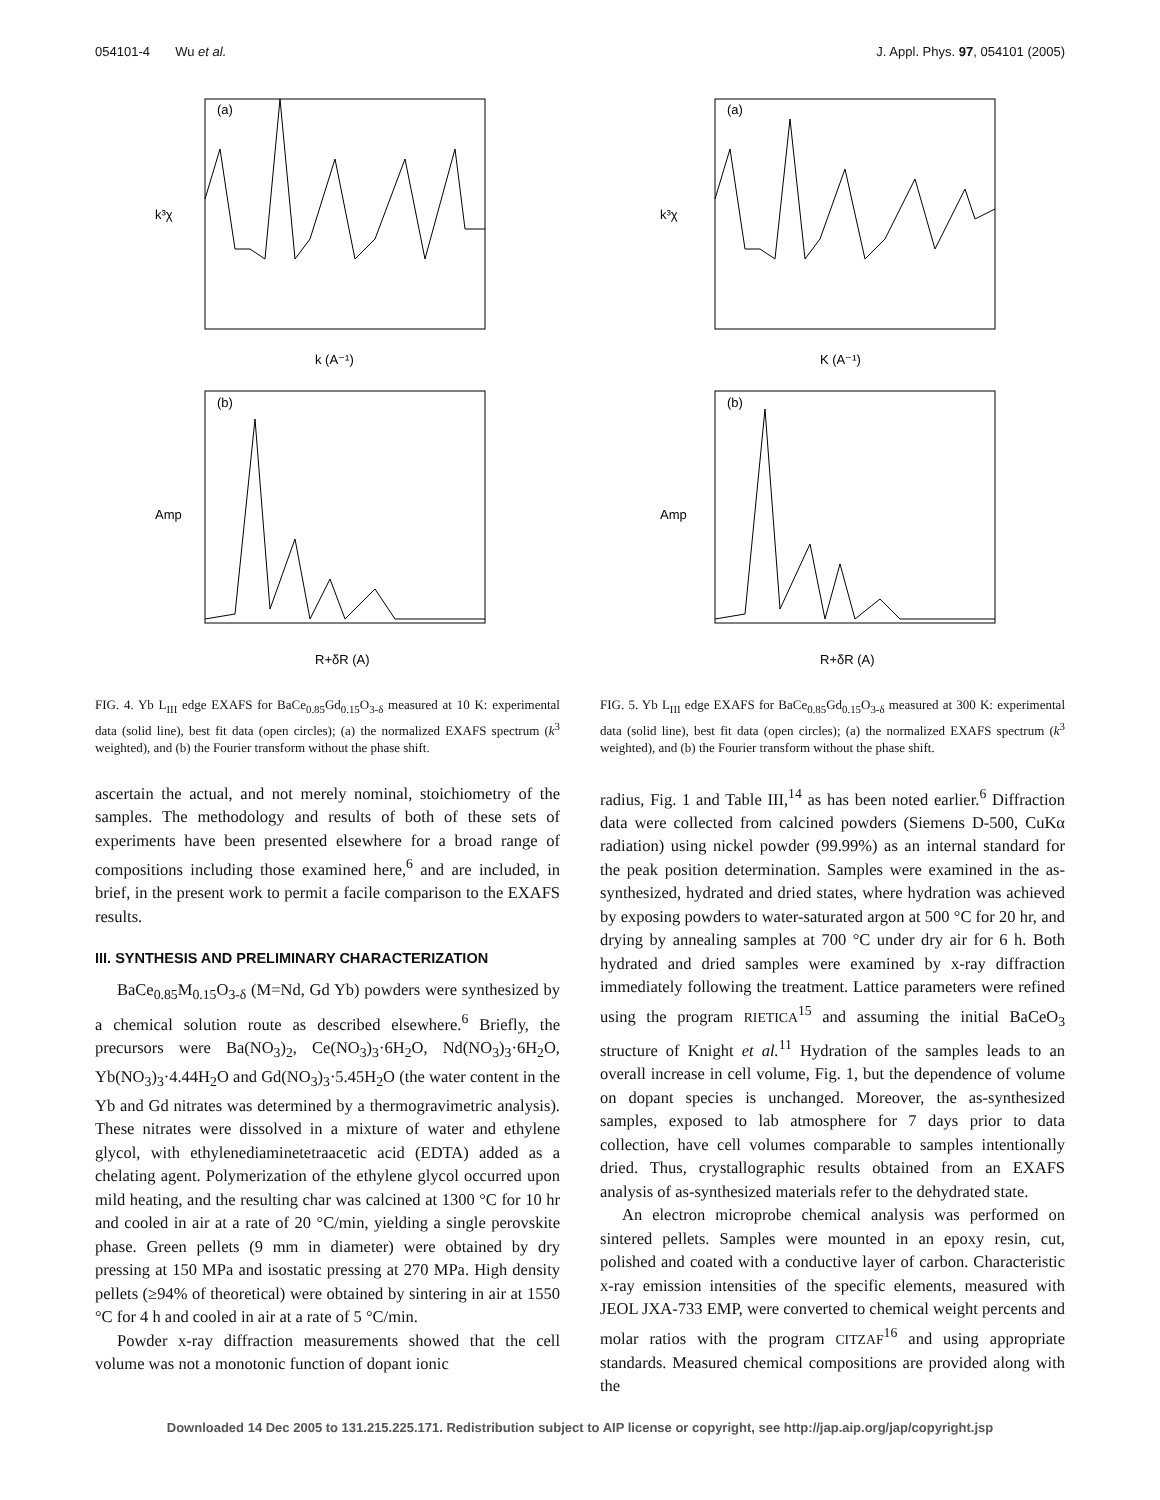054101-4 Wu et al. J. Appl. Phys. 97, 054101 (2005)
(a)
k³χ
k (A⁻¹)
(b)
Amp
R+δR (A)
FIG. 4. Yb L<sub>III</sub> edge EXAFS for BaCe<sub>0.85</sub>Gd<sub>0.15</sub>O<sub>3-δ</sub> measured at 10 K: experimental data (solid line), best fit data (open circles); (a) the normalized EXAFS spectrum (k<sup>3</sup> weighted), and (b) the Fourier transform without the phase shift.
ascertain the actual, and not merely nominal, stoichiometry of the samples. The methodology and results of both of these sets of experiments have been presented elsewhere for a broad range of compositions including those examined here,<sup>6</sup> and are included, in brief, in the present work to permit a facile comparison to the EXAFS results.
III. SYNTHESIS AND PRELIMINARY CHARACTERIZATION
BaCe<sub>0.85</sub>M<sub>0.15</sub>O<sub>3-δ</sub> (M=Nd, Gd Yb) powders were synthesized by a chemical solution route as described elsewhere.<sup>6</sup> Briefly, the precursors were Ba(NO<sub>3</sub>)<sub>2</sub>, Ce(NO<sub>3</sub>)<sub>3</sub>·6H<sub>2</sub>O, Nd(NO<sub>3</sub>)<sub>3</sub>·6H<sub>2</sub>O, Yb(NO<sub>3</sub>)<sub>3</sub>·4.44H<sub>2</sub>O and Gd(NO<sub>3</sub>)<sub>3</sub>·5.45H<sub>2</sub>O (the water content in the Yb and Gd nitrates was determined by a thermogravimetric analysis). These nitrates were dissolved in a mixture of water and ethylene glycol, with ethylenediaminetetraacetic acid (EDTA) added as a chelating agent. Polymerization of the ethylene glycol occurred upon mild heating, and the resulting char was calcined at 1300 °C for 10 hr and cooled in air at a rate of 20 °C/min, yielding a single perovskite phase. Green pellets (9 mm in diameter) were obtained by dry pressing at 150 MPa and isostatic pressing at 270 MPa. High density pellets (≥94% of theoretical) were obtained by sintering in air at 1550 °C for 4 h and cooled in air at a rate of 5 °C/min.
Powder x-ray diffraction measurements showed that the cell volume was not a monotonic function of dopant ionic
(a)
k³χ
K (A⁻¹)
(b)
Amp
R+δR (A)
FIG. 5. Yb L<sub>III</sub> edge EXAFS for BaCe<sub>0.85</sub>Gd<sub>0.15</sub>O<sub>3-δ</sub> measured at 300 K: experimental data (solid line), best fit data (open circles); (a) the normalized EXAFS spectrum (k<sup>3</sup> weighted), and (b) the Fourier transform without the phase shift.
radius, Fig. 1 and Table III,<sup>14</sup> as has been noted earlier.<sup>6</sup> Diffraction data were collected from calcined powders (Siemens D-500, CuKα radiation) using nickel powder (99.99%) as an internal standard for the peak position determination. Samples were examined in the as-synthesized, hydrated and dried states, where hydration was achieved by exposing powders to water-saturated argon at 500 °C for 20 hr, and drying by annealing samples at 700 °C under dry air for 6 h. Both hydrated and dried samples were examined by x-ray diffraction immediately following the treatment. Lattice parameters were refined using the program RIETICA<sup>15</sup> and assuming the initial BaCeO<sub>3</sub> structure of Knight et al.<sup>11</sup> Hydration of the samples leads to an overall increase in cell volume, Fig. 1, but the dependence of volume on dopant species is unchanged. Moreover, the as-synthesized samples, exposed to lab atmosphere for 7 days prior to data collection, have cell volumes comparable to samples intentionally dried. Thus, crystallographic results obtained from an EXAFS analysis of as-synthesized materials refer to the dehydrated state.
An electron microprobe chemical analysis was performed on sintered pellets. Samples were mounted in an epoxy resin, cut, polished and coated with a conductive layer of carbon. Characteristic x-ray emission intensities of the specific elements, measured with JEOL JXA-733 EMP, were converted to chemical weight percents and molar ratios with the program CITZAF<sup>16</sup> and using appropriate standards. Measured chemical compositions are provided along with the
Downloaded 14 Dec 2005 to 131.215.225.171. Redistribution subject to AIP license or copyright, see http://jap.aip.org/jap/copyright.jsp